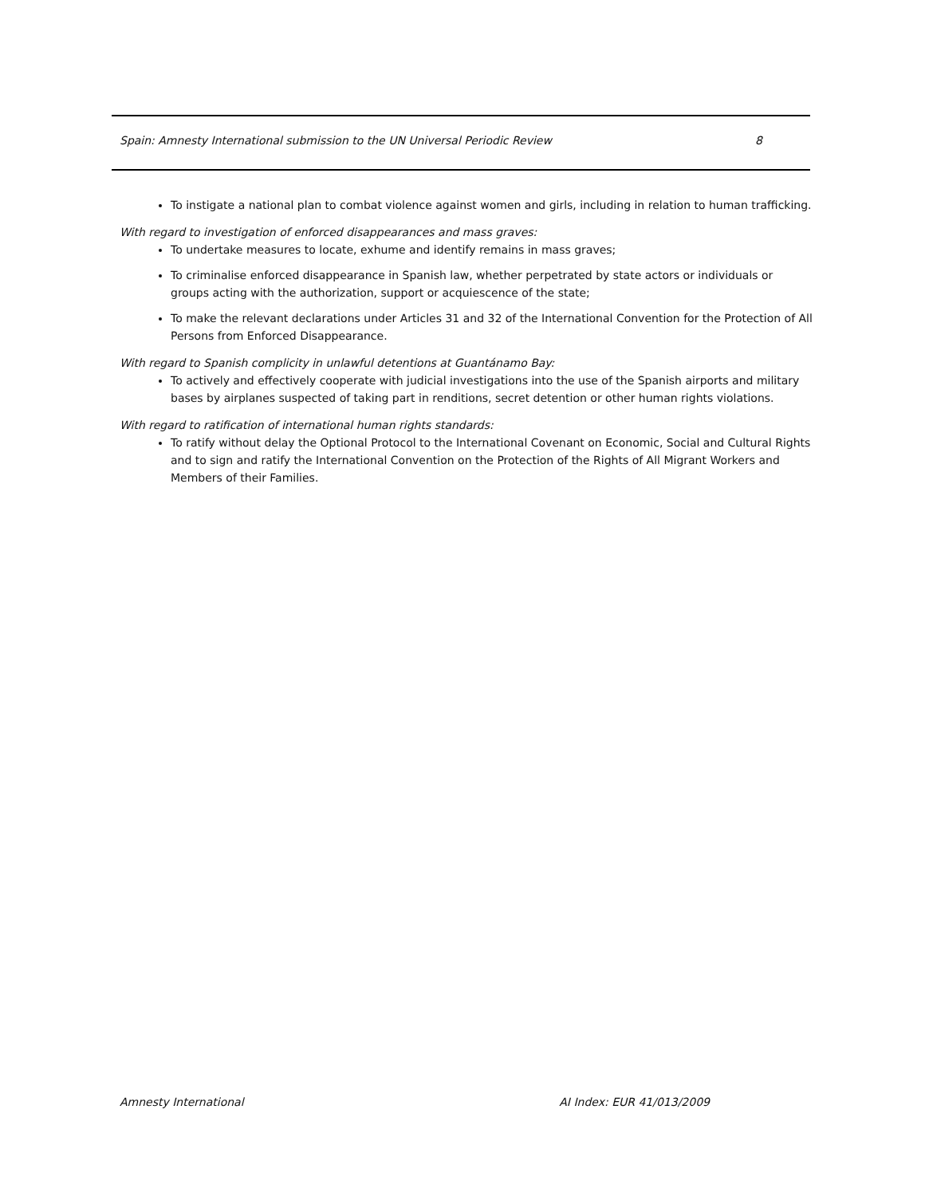Spain: Amnesty International submission to the UN Universal Periodic Review 8
To instigate a national plan to combat violence against women and girls, including in relation to human trafficking.
With regard to investigation of enforced disappearances and mass graves:
To undertake measures to locate, exhume and identify remains in mass graves;
To criminalise enforced disappearance in Spanish law, whether perpetrated by state actors or individuals or groups acting with the authorization, support or acquiescence of the state;
To make the relevant declarations under Articles 31 and 32 of the International Convention for the Protection of All Persons from Enforced Disappearance.
With regard to Spanish complicity in unlawful detentions at Guantánamo Bay:
To actively and effectively cooperate with judicial investigations into the use of the Spanish airports and military bases by airplanes suspected of taking part in renditions, secret detention or other human rights violations.
With regard to ratification of international human rights standards:
To ratify without delay the Optional Protocol to the International Covenant on Economic, Social and Cultural Rights and to sign and ratify the International Convention on the Protection of the Rights of All Migrant Workers and Members of their Families.
Amnesty International AI Index: EUR 41/013/2009